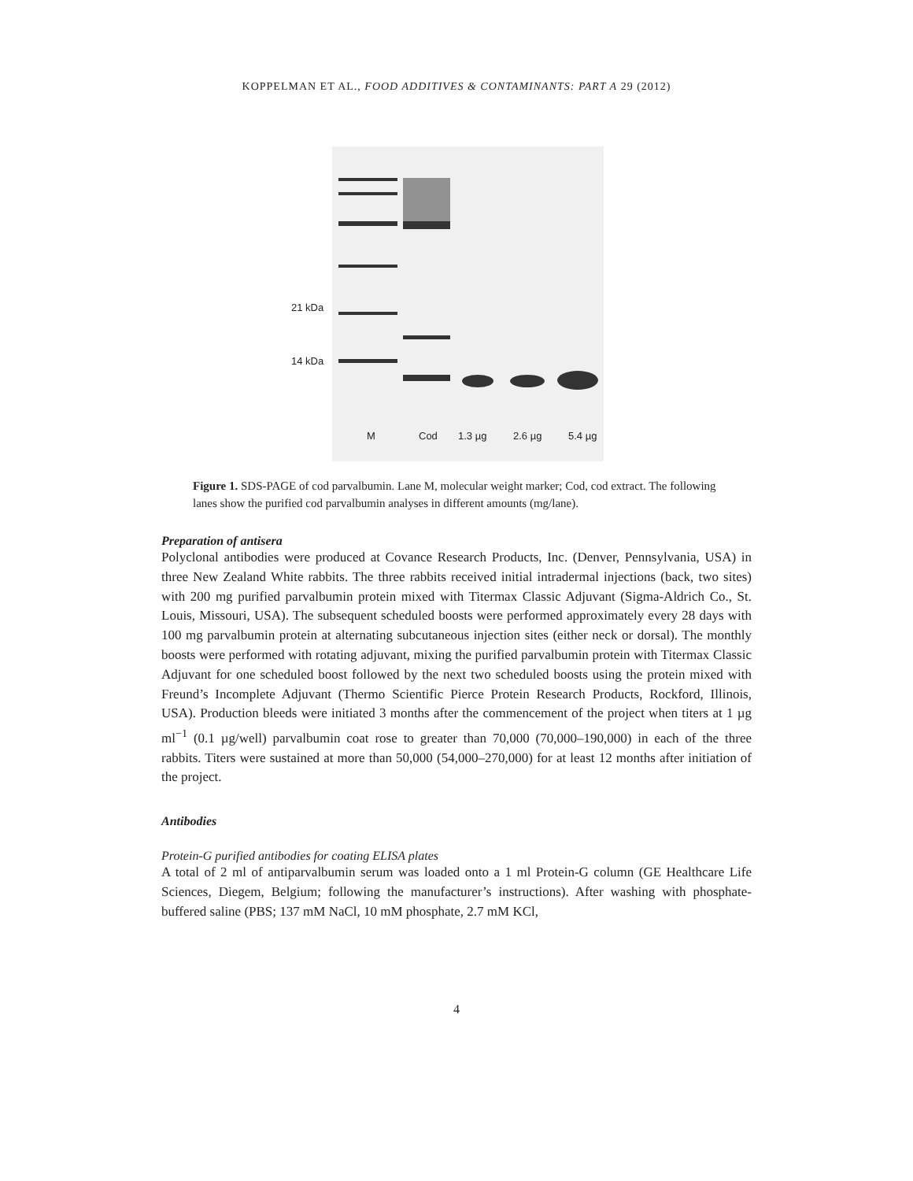KOPPELMAN ET AL., FOOD ADDITIVES & CONTAMINANTS: PART A 29 (2012)
21 kDa
14 kDa
M Cod 1.3 µg 2.6 µg 5.4 µg
Figure 1. SDS-PAGE of cod parvalbumin. Lane M, molecular weight marker; Cod, cod extract. The following lanes show the purified cod parvalbumin analyses in different amounts (mg/lane).
Preparation of antisera
Polyclonal antibodies were produced at Covance Research Products, Inc. (Denver, Pennsylvania, USA) in three New Zealand White rabbits. The three rabbits received initial intradermal injections (back, two sites) with 200 mg purified parvalbumin protein mixed with Titermax Classic Adjuvant (Sigma-Aldrich Co., St. Louis, Missouri, USA). The subsequent scheduled boosts were performed approximately every 28 days with 100 mg parvalbumin protein at alternating subcutaneous injection sites (either neck or dorsal). The monthly boosts were performed with rotating adjuvant, mixing the purified parvalbumin protein with Titermax Classic Adjuvant for one scheduled boost followed by the next two scheduled boosts using the protein mixed with Freund’s Incomplete Adjuvant (Thermo Scientific Pierce Protein Research Products, Rockford, Illinois, USA). Production bleeds were initiated 3 months after the commencement of the project when titers at 1 µg ml<sup>−1</sup> (0.1 µg/well) parvalbumin coat rose to greater than 70,000 (70,000–190,000) in each of the three rabbits. Titers were sustained at more than 50,000 (54,000–270,000) for at least 12 months after initiation of the project.
Antibodies
Protein-G purified antibodies for coating ELISA plates
A total of 2 ml of antiparvalbumin serum was loaded onto a 1 ml Protein-G column (GE Healthcare Life Sciences, Diegem, Belgium; following the manufacturer’s instructions). After washing with phosphate-buffered saline (PBS; 137 mM NaCl, 10 mM phosphate, 2.7 mM KCl,
4